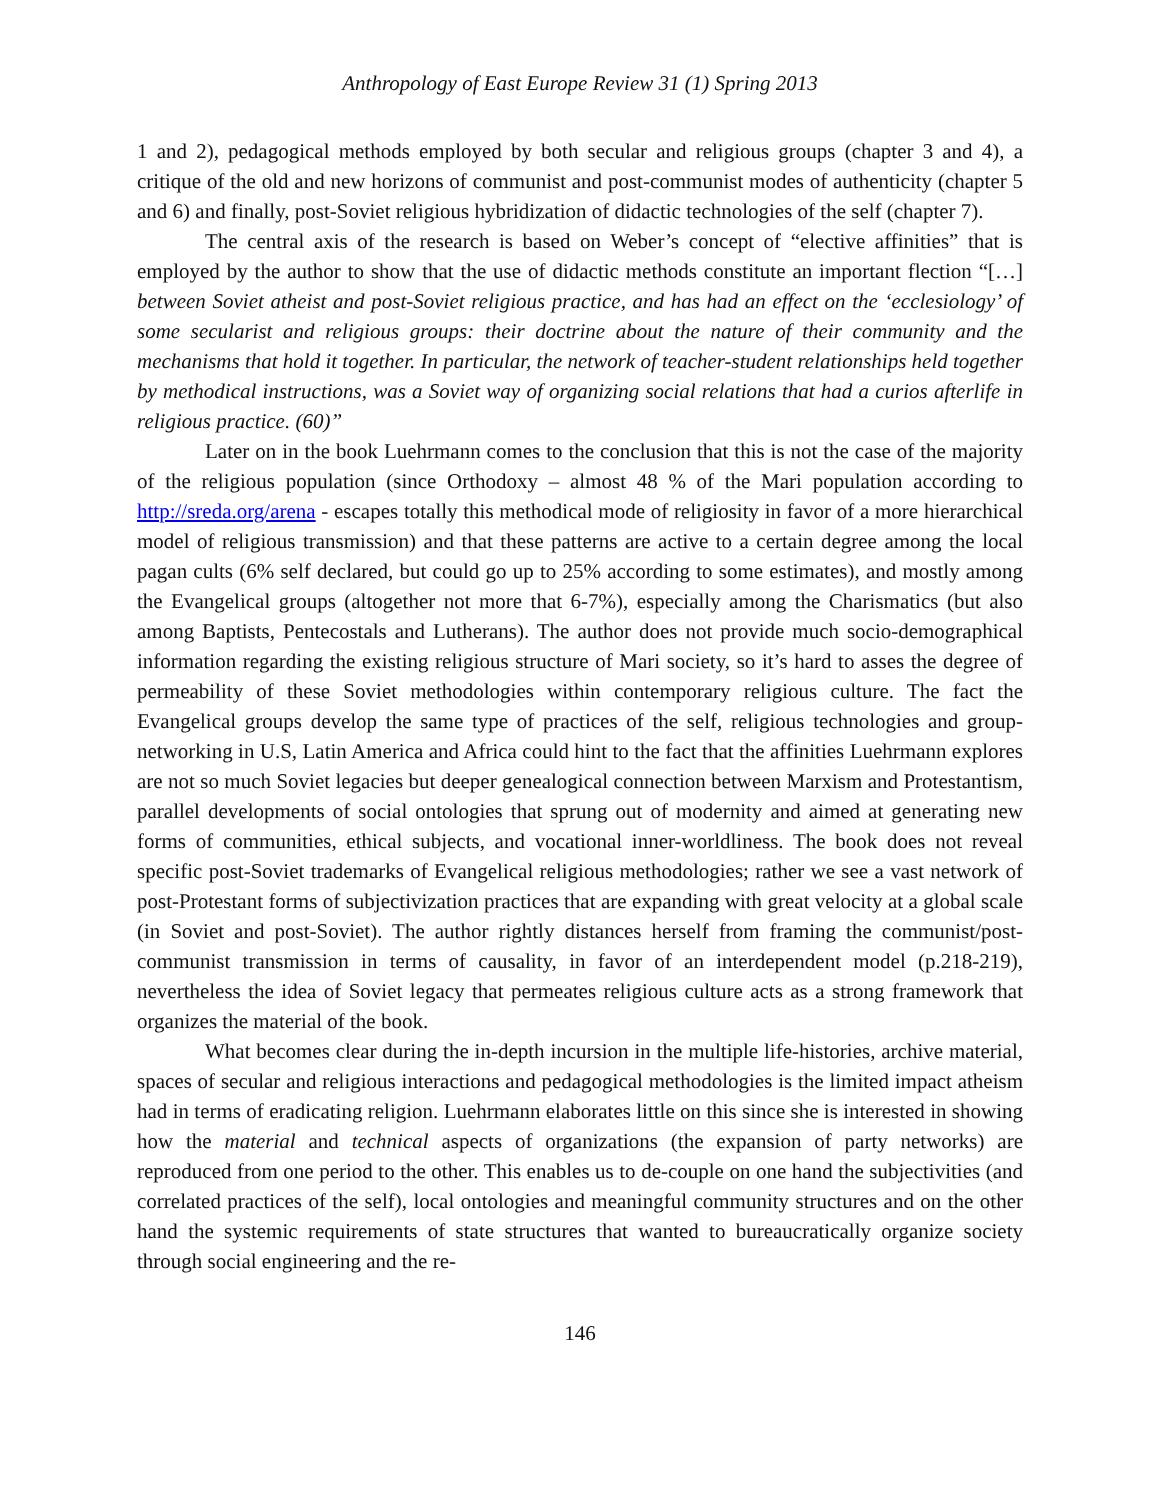Anthropology of East Europe Review 31 (1) Spring 2013
1 and 2), pedagogical methods employed by both secular and religious groups (chapter 3 and 4), a critique of the old and new horizons of communist and post-communist modes of authenticity (chapter 5 and 6) and finally, post-Soviet religious hybridization of didactic technologies of the self (chapter 7).
The central axis of the research is based on Weber’s concept of “elective affinities” that is employed by the author to show that the use of didactic methods constitute an important flection “[…] between Soviet atheist and post-Soviet religious practice, and has had an effect on the ‘ecclesiology’ of some secularist and religious groups: their doctrine about the nature of their community and the mechanisms that hold it together. In particular, the network of teacher-student relationships held together by methodical instructions, was a Soviet way of organizing social relations that had a curios afterlife in religious practice. (60)”
Later on in the book Luehrmann comes to the conclusion that this is not the case of the majority of the religious population (since Orthodoxy – almost 48 % of the Mari population according to http://sreda.org/arena - escapes totally this methodical mode of religiosity in favor of a more hierarchical model of religious transmission) and that these patterns are active to a certain degree among the local pagan cults (6% self declared, but could go up to 25% according to some estimates), and mostly among the Evangelical groups (altogether not more that 6-7%), especially among the Charismatics (but also among Baptists, Pentecostals and Lutherans). The author does not provide much socio-demographical information regarding the existing religious structure of Mari society, so it’s hard to asses the degree of permeability of these Soviet methodologies within contemporary religious culture. The fact the Evangelical groups develop the same type of practices of the self, religious technologies and group-networking in U.S, Latin America and Africa could hint to the fact that the affinities Luehrmann explores are not so much Soviet legacies but deeper genealogical connection between Marxism and Protestantism, parallel developments of social ontologies that sprung out of modernity and aimed at generating new forms of communities, ethical subjects, and vocational inner-worldliness. The book does not reveal specific post-Soviet trademarks of Evangelical religious methodologies; rather we see a vast network of post-Protestant forms of subjectivization practices that are expanding with great velocity at a global scale (in Soviet and post-Soviet). The author rightly distances herself from framing the communist/post-communist transmission in terms of causality, in favor of an interdependent model (p.218-219), nevertheless the idea of Soviet legacy that permeates religious culture acts as a strong framework that organizes the material of the book.
What becomes clear during the in-depth incursion in the multiple life-histories, archive material, spaces of secular and religious interactions and pedagogical methodologies is the limited impact atheism had in terms of eradicating religion. Luehrmann elaborates little on this since she is interested in showing how the material and technical aspects of organizations (the expansion of party networks) are reproduced from one period to the other. This enables us to de-couple on one hand the subjectivities (and correlated practices of the self), local ontologies and meaningful community structures and on the other hand the systemic requirements of state structures that wanted to bureaucratically organize society through social engineering and the re-
146